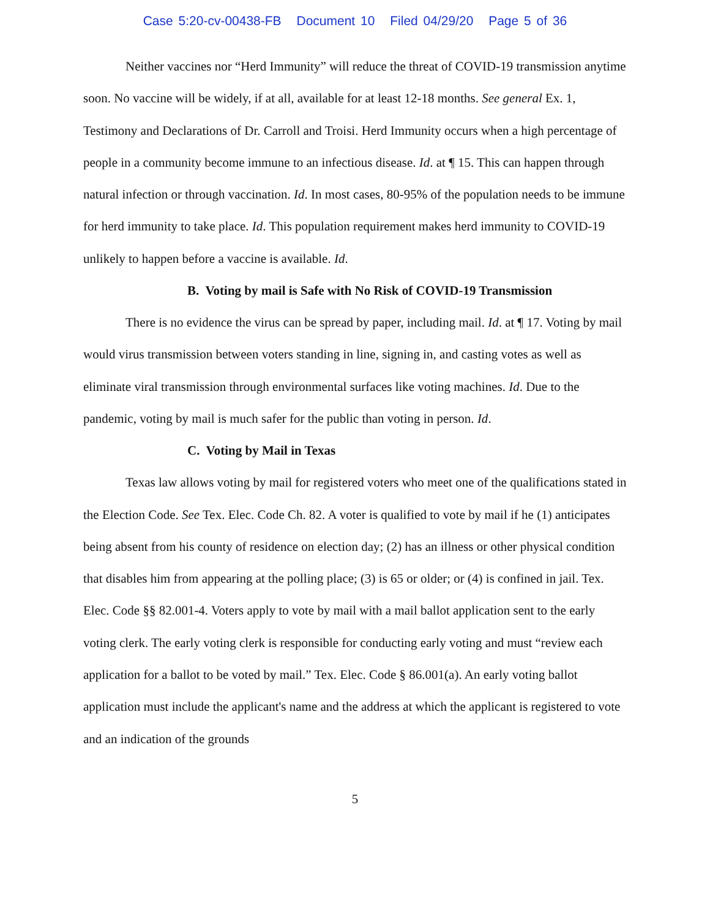Case 5:20-cv-00438-FB Document 10 Filed 04/29/20 Page 5 of 36
Neither vaccines nor “Herd Immunity” will reduce the threat of COVID-19 transmission anytime soon. No vaccine will be widely, if at all, available for at least 12-18 months. See general Ex. 1, Testimony and Declarations of Dr. Carroll and Troisi. Herd Immunity occurs when a high percentage of people in a community become immune to an infectious disease. Id. at ¶ 15. This can happen through natural infection or through vaccination. Id. In most cases, 80-95% of the population needs to be immune for herd immunity to take place. Id. This population requirement makes herd immunity to COVID-19 unlikely to happen before a vaccine is available. Id.
B. Voting by mail is Safe with No Risk of COVID-19 Transmission
There is no evidence the virus can be spread by paper, including mail. Id. at ¶ 17. Voting by mail would virus transmission between voters standing in line, signing in, and casting votes as well as eliminate viral transmission through environmental surfaces like voting machines. Id. Due to the pandemic, voting by mail is much safer for the public than voting in person. Id.
C. Voting by Mail in Texas
Texas law allows voting by mail for registered voters who meet one of the qualifications stated in the Election Code. See Tex. Elec. Code Ch. 82. A voter is qualified to vote by mail if he (1) anticipates being absent from his county of residence on election day; (2) has an illness or other physical condition that disables him from appearing at the polling place; (3) is 65 or older; or (4) is confined in jail. Tex. Elec. Code §§ 82.001-4. Voters apply to vote by mail with a mail ballot application sent to the early voting clerk. The early voting clerk is responsible for conducting early voting and must “review each application for a ballot to be voted by mail.” Tex. Elec. Code § 86.001(a). An early voting ballot application must include the applicant's name and the address at which the applicant is registered to vote and an indication of the grounds
5